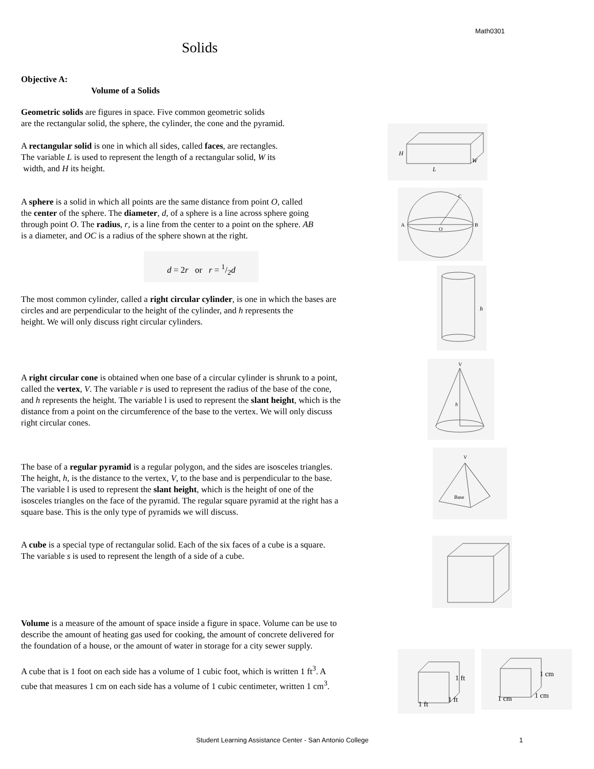Math0301
Solids
Objective A:
Volume of a Solids
Geometric solids are figures in space. Five common geometric solids
are the rectangular solid, the sphere, the cylinder, the cone and the pyramid.
A rectangular solid is one in which all sides, called faces, are rectangles.
The variable L is used to represent the length of a rectangular solid, W its
width, and H its height.
H
W
L
A sphere is a solid in which all points are the same distance from point O, called
the center of the sphere. The diameter, d, of a sphere is a line across sphere going
through point O. The radius, r, is a line from the center to a point on the sphere. AB
is a diameter, and OC is a radius of the sphere shown at the right.
A
B
C
O
d = 2r or r = 1/2d
The most common cylinder, called a right circular cylinder, is one in which the bases are
circles and are perpendicular to the height of the cylinder, and h represents the
height. We will only discuss right circular cylinders.
h
A right circular cone is obtained when one base of a circular cylinder is shrunk to a point,
called the vertex, V. The variable r is used to represent the radius of the base of the cone,
and h represents the height. The variable l is used to represent the slant height, which is the
distance from a point on the circumference of the base to the vertex. We will only discuss
right circular cones.
V
h
The base of a regular pyramid is a regular polygon, and the sides are isosceles triangles.
The height, h, is the distance to the vertex, V, to the base and is perpendicular to the base.
The variable l is used to represent the slant height, which is the height of one of the
isosceles triangles on the face of the pyramid. The regular square pyramid at the right has a
square base. This is the only type of pyramids we will discuss.
V
Base
A cube is a special type of rectangular solid. Each of the six faces of a cube is a square.
The variable s is used to represent the length of a side of a cube.
Volume is a measure of the amount of space inside a figure in space. Volume can be use to
describe the amount of heating gas used for cooking, the amount of concrete delivered for
the foundation of a house, or the amount of water in storage for a city sewer supply.
A cube that is 1 foot on each side has a volume of 1 cubic foot, which is written 1 ft<sup>3</sup>. A
cube that measures 1 cm on each side has a volume of 1 cubic centimeter, written 1 cm<sup>3</sup>.
1 ft
1 ft
1 ft
1 cm
1 cm 1 cm
Student Learning Assistance Center - San Antonio College
1